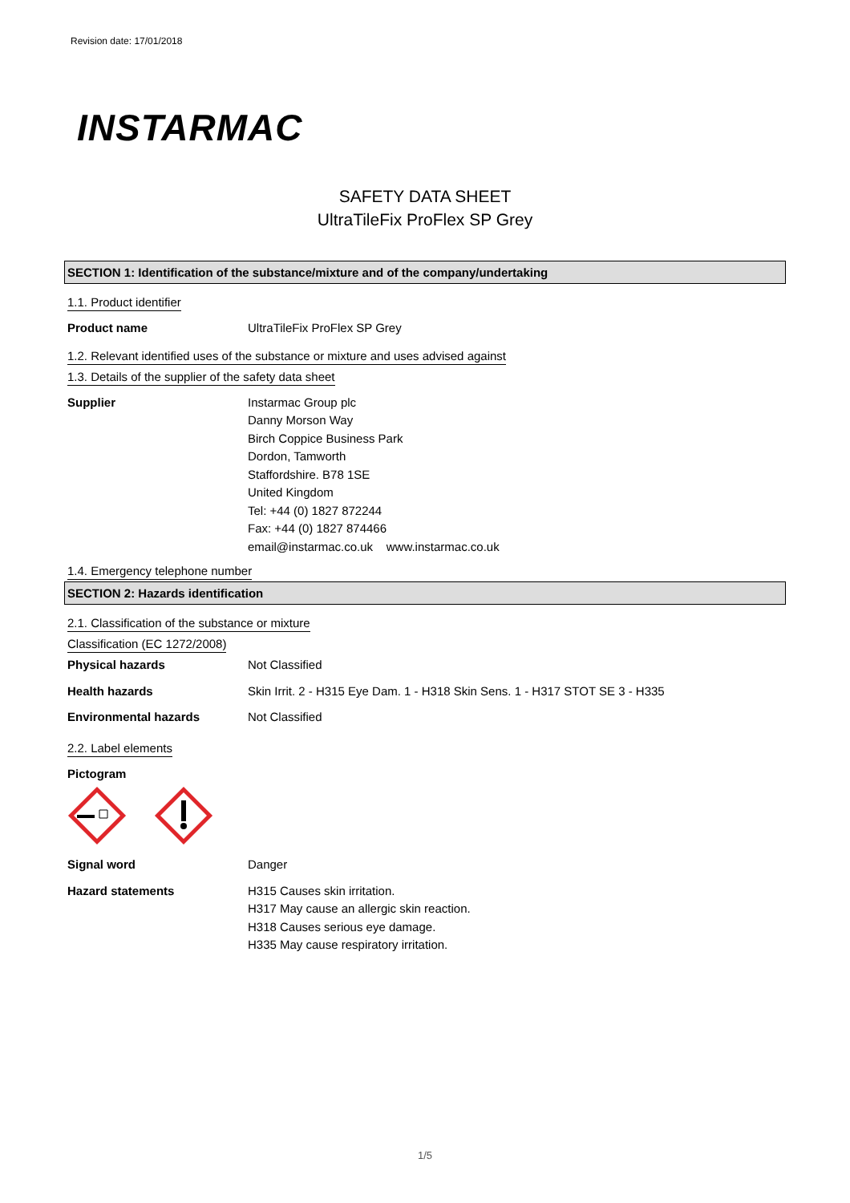Revision date: 17/01/2018
INSTARMAC
SAFETY DATA SHEET
UltraTileFix ProFlex SP Grey
SECTION 1: Identification of the substance/mixture and of the company/undertaking
1.1. Product identifier
Product name UltraTileFix ProFlex SP Grey
1.2. Relevant identified uses of the substance or mixture and uses advised against
1.3. Details of the supplier of the safety data sheet
Supplier Instarmac Group plc
Danny Morson Way
Birch Coppice Business Park
Dordon, Tamworth
Staffordshire. B78 1SE
United Kingdom
Tel: +44 (0) 1827 872244
Fax: +44 (0) 1827 874466
email@instarmac.co.uk www.instarmac.co.uk
1.4. Emergency telephone number
SECTION 2: Hazards identification
2.1. Classification of the substance or mixture
Classification (EC 1272/2008)
Physical hazards Not Classified
Health hazards Skin Irrit. 2 - H315 Eye Dam. 1 - H318 Skin Sens. 1 - H317 STOT SE 3 - H335
Environmental hazards Not Classified
2.2. Label elements
Pictogram
Signal word Danger
Hazard statements H315 Causes skin irritation.
H317 May cause an allergic skin reaction.
H318 Causes serious eye damage.
H335 May cause respiratory irritation.
1/5